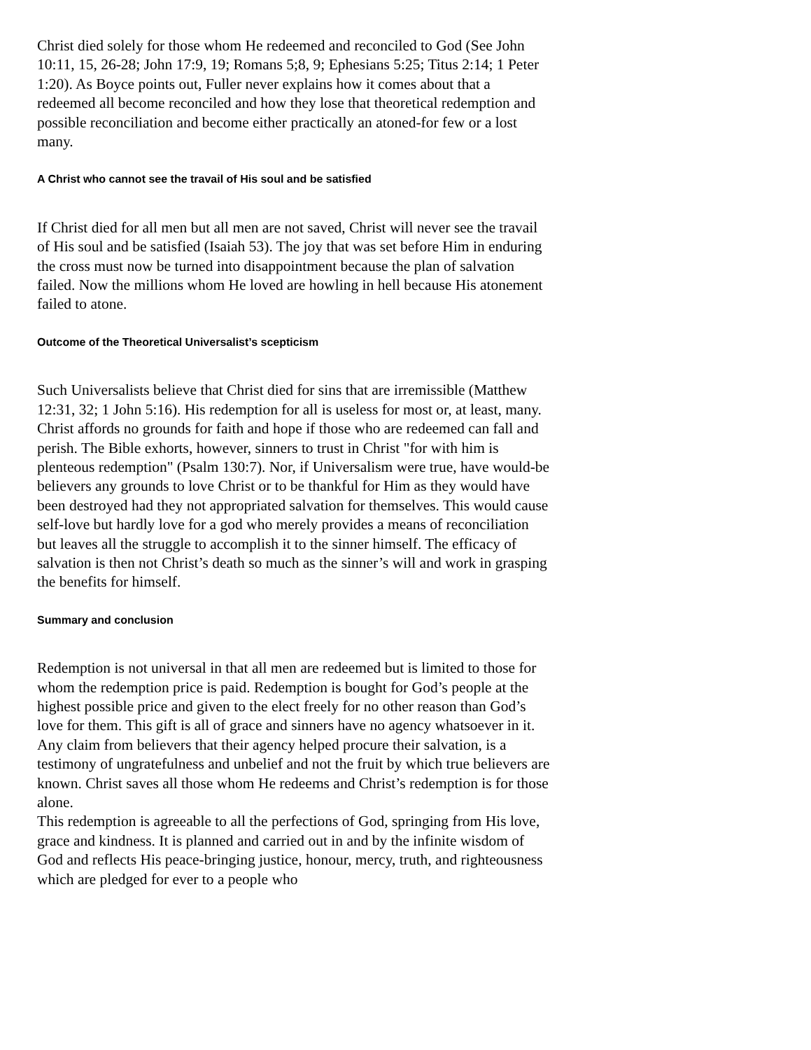Christ died solely for those whom He redeemed and reconciled to God (See John 10:11, 15, 26-28; John 17:9, 19; Romans 5;8, 9; Ephesians 5:25; Titus 2:14; 1 Peter 1:20). As Boyce points out, Fuller never explains how it comes about that a redeemed all become reconciled and how they lose that theoretical redemption and possible reconciliation and become either practically an atoned-for few or a lost many.
A Christ who cannot see the travail of His soul and be satisfied
If Christ died for all men but all men are not saved, Christ will never see the travail of His soul and be satisfied (Isaiah 53). The joy that was set before Him in enduring the cross must now be turned into disappointment because the plan of salvation failed. Now the millions whom He loved are howling in hell because His atonement failed to atone.
Outcome of the Theoretical Universalist’s scepticism
Such Universalists believe that Christ died for sins that are irremissible (Matthew 12:31, 32; 1 John 5:16). His redemption for all is useless for most or, at least, many. Christ affords no grounds for faith and hope if those who are redeemed can fall and perish. The Bible exhorts, however, sinners to trust in Christ "for with him is plenteous redemption" (Psalm 130:7). Nor, if Universalism were true, have would-be believers any grounds to love Christ or to be thankful for Him as they would have been destroyed had they not appropriated salvation for themselves. This would cause self-love but hardly love for a god who merely provides a means of reconciliation but leaves all the struggle to accomplish it to the sinner himself. The efficacy of salvation is then not Christ’s death so much as the sinner’s will and work in grasping the benefits for himself.
Summary and conclusion
Redemption is not universal in that all men are redeemed but is limited to those for whom the redemption price is paid. Redemption is bought for God’s people at the highest possible price and given to the elect freely for no other reason than God’s love for them. This gift is all of grace and sinners have no agency whatsoever in it. Any claim from believers that their agency helped procure their salvation, is a testimony of ungratefulness and unbelief and not the fruit by which true believers are known. Christ saves all those whom He redeems and Christ’s redemption is for those alone.
This redemption is agreeable to all the perfections of God, springing from His love, grace and kindness. It is planned and carried out in and by the infinite wisdom of God and reflects His peace-bringing justice, honour, mercy, truth, and righteousness which are pledged for ever to a people who